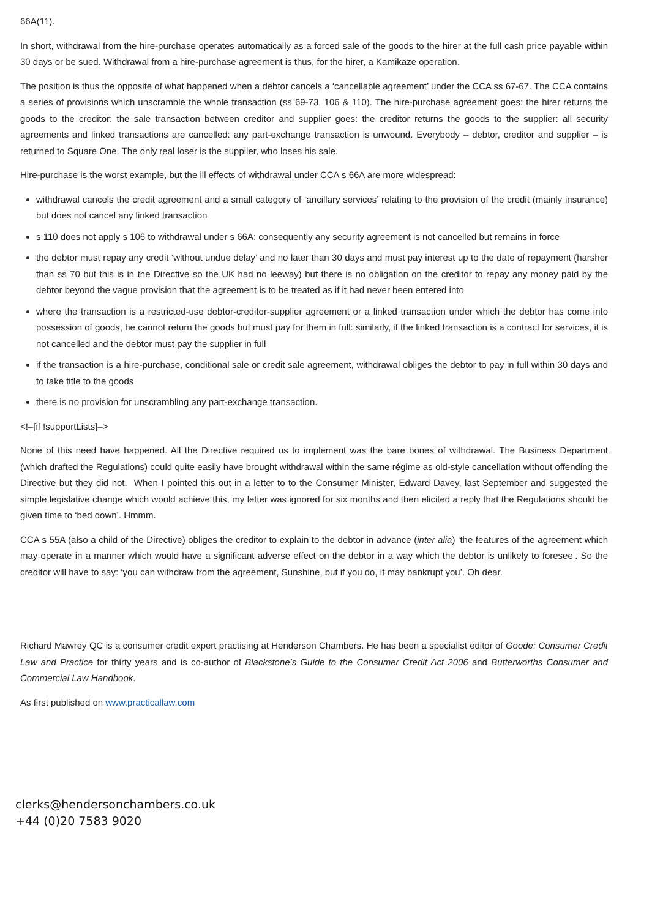66A(11).
In short, withdrawal from the hire-purchase operates automatically as a forced sale of the goods to the hirer at the full cash price payable within 30 days or be sued. Withdrawal from a hire-purchase agreement is thus, for the hirer, a Kamikaze operation.
The position is thus the opposite of what happened when a debtor cancels a ‘cancellable agreement’ under the CCA ss 67-67. The CCA contains a series of provisions which unscramble the whole transaction (ss 69-73, 106 & 110). The hire-purchase agreement goes: the hirer returns the goods to the creditor: the sale transaction between creditor and supplier goes: the creditor returns the goods to the supplier: all security agreements and linked transactions are cancelled: any part-exchange transaction is unwound. Everybody – debtor, creditor and supplier – is returned to Square One. The only real loser is the supplier, who loses his sale.
Hire-purchase is the worst example, but the ill effects of withdrawal under CCA s 66A are more widespread:
withdrawal cancels the credit agreement and a small category of ‘ancillary services’ relating to the provision of the credit (mainly insurance) but does not cancel any linked transaction
s 110 does not apply s 106 to withdrawal under s 66A: consequently any security agreement is not cancelled but remains in force
the debtor must repay any credit ‘without undue delay’ and no later than 30 days and must pay interest up to the date of repayment (harsher than ss 70 but this is in the Directive so the UK had no leeway) but there is no obligation on the creditor to repay any money paid by the debtor beyond the vague provision that the agreement is to be treated as if it had never been entered into
where the transaction is a restricted-use debtor-creditor-supplier agreement or a linked transaction under which the debtor has come into possession of goods, he cannot return the goods but must pay for them in full: similarly, if the linked transaction is a contract for services, it is not cancelled and the debtor must pay the supplier in full
if the transaction is a hire-purchase, conditional sale or credit sale agreement, withdrawal obliges the debtor to pay in full within 30 days and to take title to the goods
there is no provision for unscrambling any part-exchange transaction.
<!–[if !supportLists]–>
None of this need have happened. All the Directive required us to implement was the bare bones of withdrawal. The Business Department (which drafted the Regulations) could quite easily have brought withdrawal within the same régime as old-style cancellation without offending the Directive but they did not. When I pointed this out in a letter to to the Consumer Minister, Edward Davey, last September and suggested the simple legislative change which would achieve this, my letter was ignored for six months and then elicited a reply that the Regulations should be given time to ‘bed down’. Hmmm.
CCA s 55A (also a child of the Directive) obliges the creditor to explain to the debtor in advance (inter alia) ‘the features of the agreement which may operate in a manner which would have a significant adverse effect on the debtor in a way which the debtor is unlikely to foresee’. So the creditor will have to say: ‘you can withdraw from the agreement, Sunshine, but if you do, it may bankrupt you’. Oh dear.
Richard Mawrey QC is a consumer credit expert practising at Henderson Chambers. He has been a specialist editor of Goode: Consumer Credit Law and Practice for thirty years and is co-author of Blackstone’s Guide to the Consumer Credit Act 2006 and Butterworths Consumer and Commercial Law Handbook.
As first published on www.practicallaw.com
clerks@hendersonchambers.co.uk
+44 (0)20 7583 9020